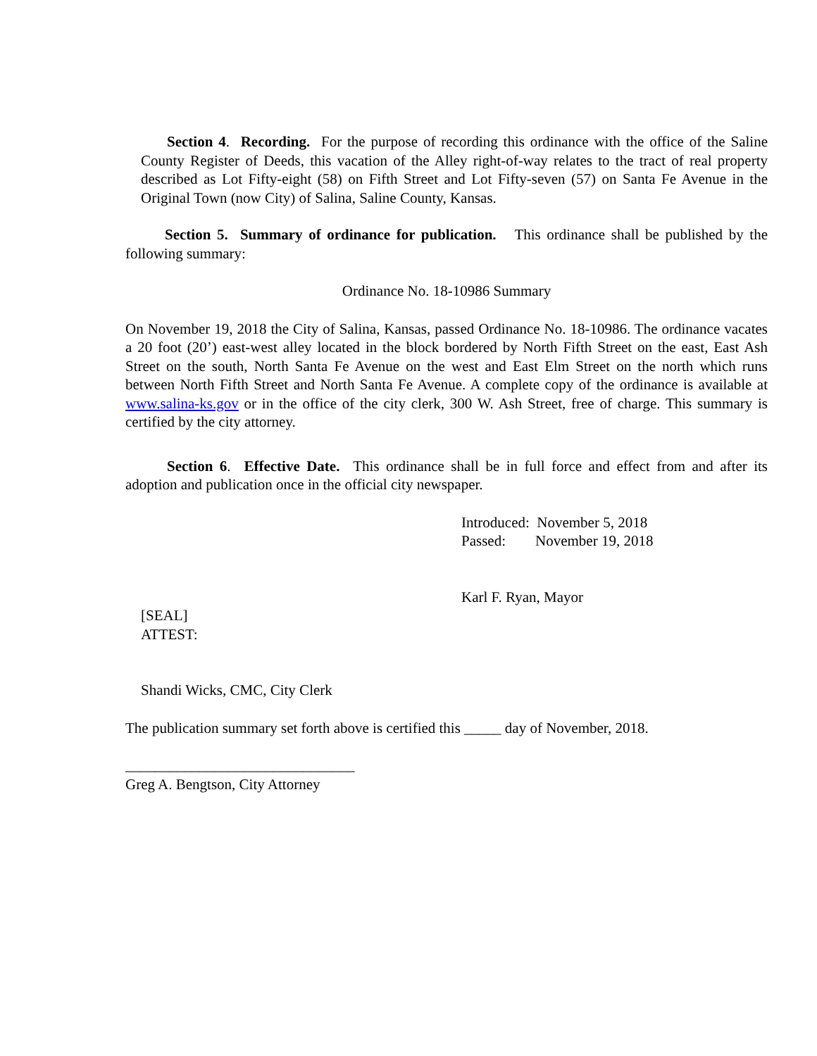Section 4. Recording. For the purpose of recording this ordinance with the office of the Saline County Register of Deeds, this vacation of the Alley right-of-way relates to the tract of real property described as Lot Fifty-eight (58) on Fifth Street and Lot Fifty-seven (57) on Santa Fe Avenue in the Original Town (now City) of Salina, Saline County, Kansas.
Section 5. Summary of ordinance for publication. This ordinance shall be published by the following summary:
Ordinance No. 18-10986 Summary
On November 19, 2018 the City of Salina, Kansas, passed Ordinance No. 18-10986. The ordinance vacates a 20 foot (20’) east-west alley located in the block bordered by North Fifth Street on the east, East Ash Street on the south, North Santa Fe Avenue on the west and East Elm Street on the north which runs between North Fifth Street and North Santa Fe Avenue. A complete copy of the ordinance is available at www.salina-ks.gov or in the office of the city clerk, 300 W. Ash Street, free of charge. This summary is certified by the city attorney.
Section 6. Effective Date. This ordinance shall be in full force and effect from and after its adoption and publication once in the official city newspaper.
Introduced: November 5, 2018
Passed: November 19, 2018
Karl F. Ryan, Mayor
[SEAL]
ATTEST:
Shandi Wicks, CMC, City Clerk
The publication summary set forth above is certified this _____ day of November, 2018.
_______________________________
Greg A. Bengtson, City Attorney